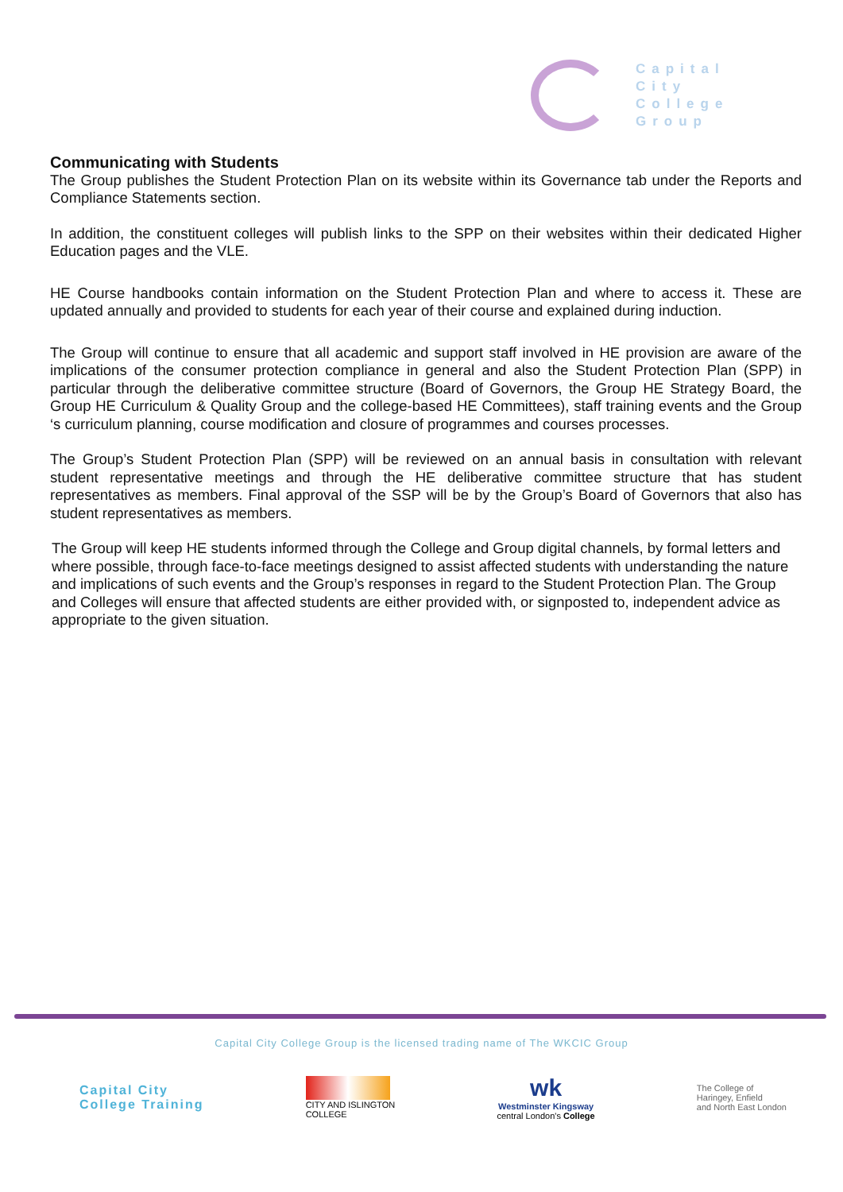Capital
City
College
Group
Communicating with Students
The Group publishes the Student Protection Plan on its website within its Governance tab under the Reports and Compliance Statements section.
In addition, the constituent colleges will publish links to the SPP on their websites within their dedicated Higher Education pages and the VLE.
HE Course handbooks contain information on the Student Protection Plan and where to access it. These are updated annually and provided to students for each year of their course and explained during induction.
The Group will continue to ensure that all academic and support staff involved in HE provision are aware of the implications of the consumer protection compliance in general and also the Student Protection Plan (SPP) in particular through the deliberative committee structure (Board of Governors, the Group HE Strategy Board, the Group HE Curriculum & Quality Group and the college-based HE Committees), staff training events and the Group ‘s curriculum planning, course modification and closure of programmes and courses processes.
The Group’s Student Protection Plan (SPP) will be reviewed on an annual basis in consultation with relevant student representative meetings and through the HE deliberative committee structure that has student representatives as members. Final approval of the SSP will be by the Group’s Board of Governors that also has student representatives as members.
The Group will keep HE students informed through the College and Group digital channels, by formal letters and where possible, through face-to-face meetings designed to assist affected students with understanding the nature and implications of such events and the Group’s responses in regard to the Student Protection Plan. The Group and Colleges will ensure that affected students are either provided with, or signposted to, independent advice as appropriate to the given situation.
Capital City College Group is the licensed trading name of The WKCIC Group
Capital City
College Training
CITY AND ISLINGTON
COLLEGE
wk
Westminster Kingsway
central London's College
The College of
Haringey, Enfield
and North East London